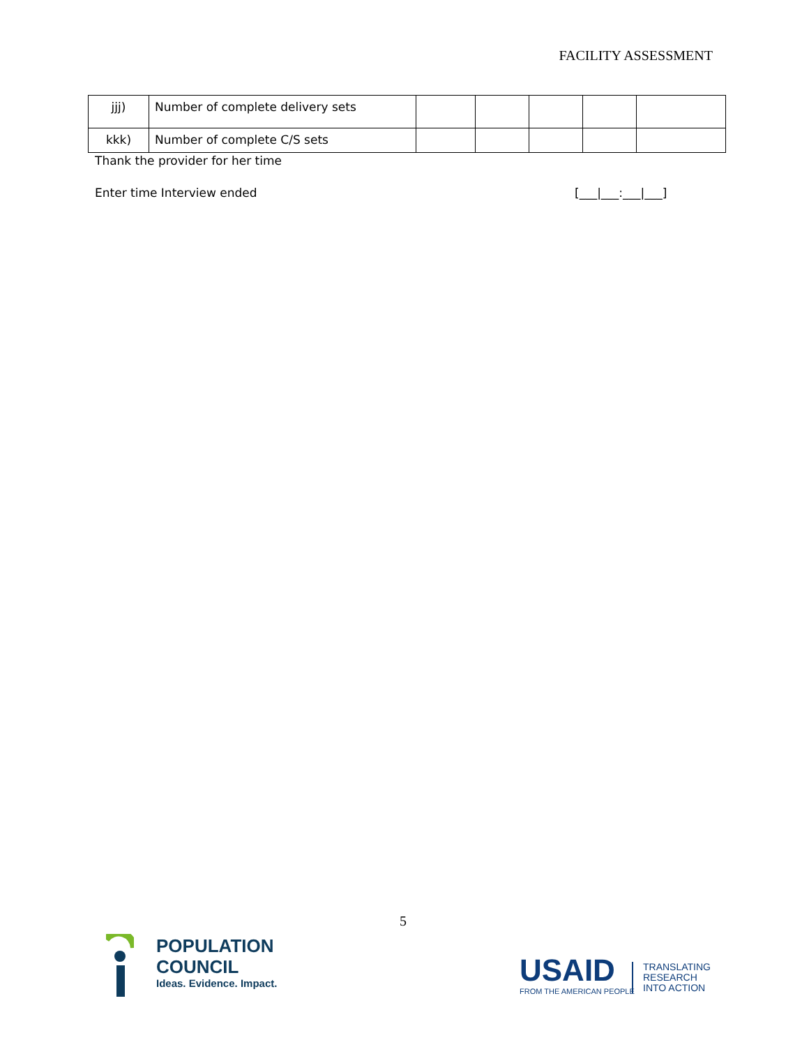FACILITY ASSESSMENT
| jjj) | Number of complete delivery sets | | | | | |
| kkk) | Number of complete C/S sets | | | | | |
Thank the provider for her time
Enter time Interview ended [___|___:___|___]
5
POPULATION
COUNCIL
Ideas. Evidence. Impact.
USAID
FROM THE AMERICAN PEOPLE
TRANSLATING
RESEARCH
INTO ACTION